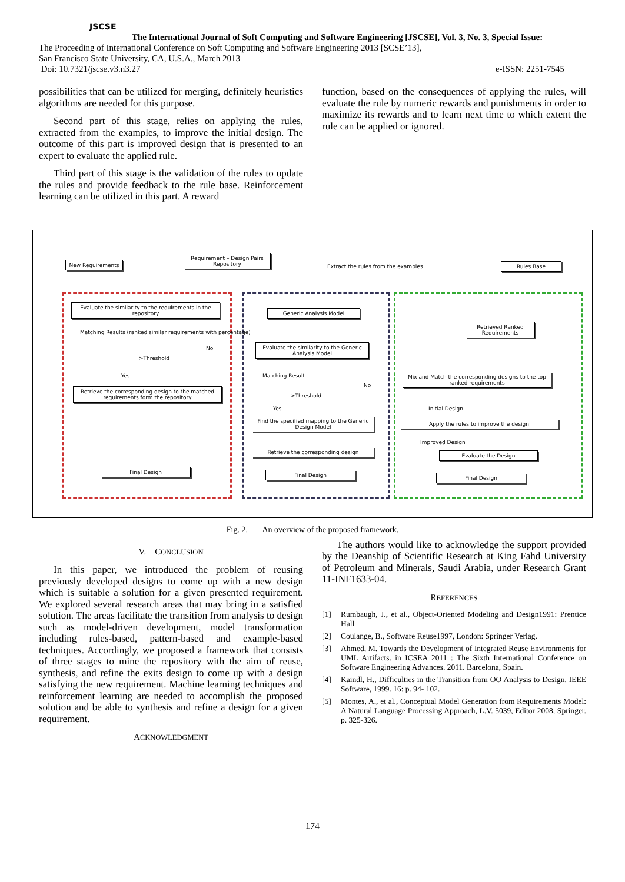JSCSE
The International Journal of Soft Computing and Software Engineering [JSCSE], Vol. 3, No. 3, Special Issue:
The Proceeding of International Conference on Soft Computing and Software Engineering 2013 [SCSE’13],
San Francisco State University, CA, U.S.A., March 2013
Doi: 10.7321/jscse.v3.n3.27 e-ISSN: 2251-7545
possibilities that can be utilized for merging, definitely heuristics algorithms are needed for this purpose.
Second part of this stage, relies on applying the rules, extracted from the examples, to improve the initial design. The outcome of this part is improved design that is presented to an expert to evaluate the applied rule.
Third part of this stage is the validation of the rules to update the rules and provide feedback to the rule base. Reinforcement learning can be utilized in this part. A reward
function, based on the consequences of applying the rules, will evaluate the rule by numeric rewards and punishments in order to maximize its rewards and to learn next time to which extent the rule can be applied or ignored.
New Requirements
Requirement – Design Pairs Repository
Extract the rules from the examples
Rules Base
Evaluate the similarity to the requirements in the repository
Matching Results (ranked similar requirements with percentage)
>Threshold
No
Yes
Retrieve the corresponding design to the matched requirements form the repository
Final Design
Generic Analysis Model
Evaluate the similarity to the Generic Analysis Model
Matching Result
>Threshold
No
Yes
Find the specified mapping to the Generic Design Model
Retrieve the corresponding design
Final Design
Retrieved Ranked Requirements
Mix and Match the corresponding designs to the top ranked requirements
Initial Design
Apply the rules to improve the design
Improved Design
Evaluate the Design
Final Design
Fig. 2. An overview of the proposed framework.
V. CONCLUSION
In this paper, we introduced the problem of reusing previously developed designs to come up with a new design which is suitable a solution for a given presented requirement. We explored several research areas that may bring in a satisfied solution. The areas facilitate the transition from analysis to design such as model-driven development, model transformation including rules-based, pattern-based and example-based techniques. Accordingly, we proposed a framework that consists of three stages to mine the repository with the aim of reuse, synthesis, and refine the exits design to come up with a design satisfying the new requirement. Machine learning techniques and reinforcement learning are needed to accomplish the proposed solution and be able to synthesis and refine a design for a given requirement.
ACKNOWLEDGMENT
The authors would like to acknowledge the support provided by the Deanship of Scientific Research at King Fahd University of Petroleum and Minerals, Saudi Arabia, under Research Grant 11-INF1633-04.
REFERENCES
[1] Rumbaugh, J., et al., Object-Oriented Modeling and Design1991: Prentice Hall
[2] Coulange, B., Software Reuse1997, London: Springer Verlag.
[3] Ahmed, M. Towards the Development of Integrated Reuse Environments for UML Artifacts. in ICSEA 2011 : The Sixth International Conference on Software Engineering Advances. 2011. Barcelona, Spain.
[4] Kaindl, H., Difficulties in the Transition from OO Analysis to Design. IEEE Software, 1999. 16: p. 94- 102.
[5] Montes, A., et al., Conceptual Model Generation from Requirements Model: A Natural Language Processing Approach, L.V. 5039, Editor 2008, Springer. p. 325-326.
174